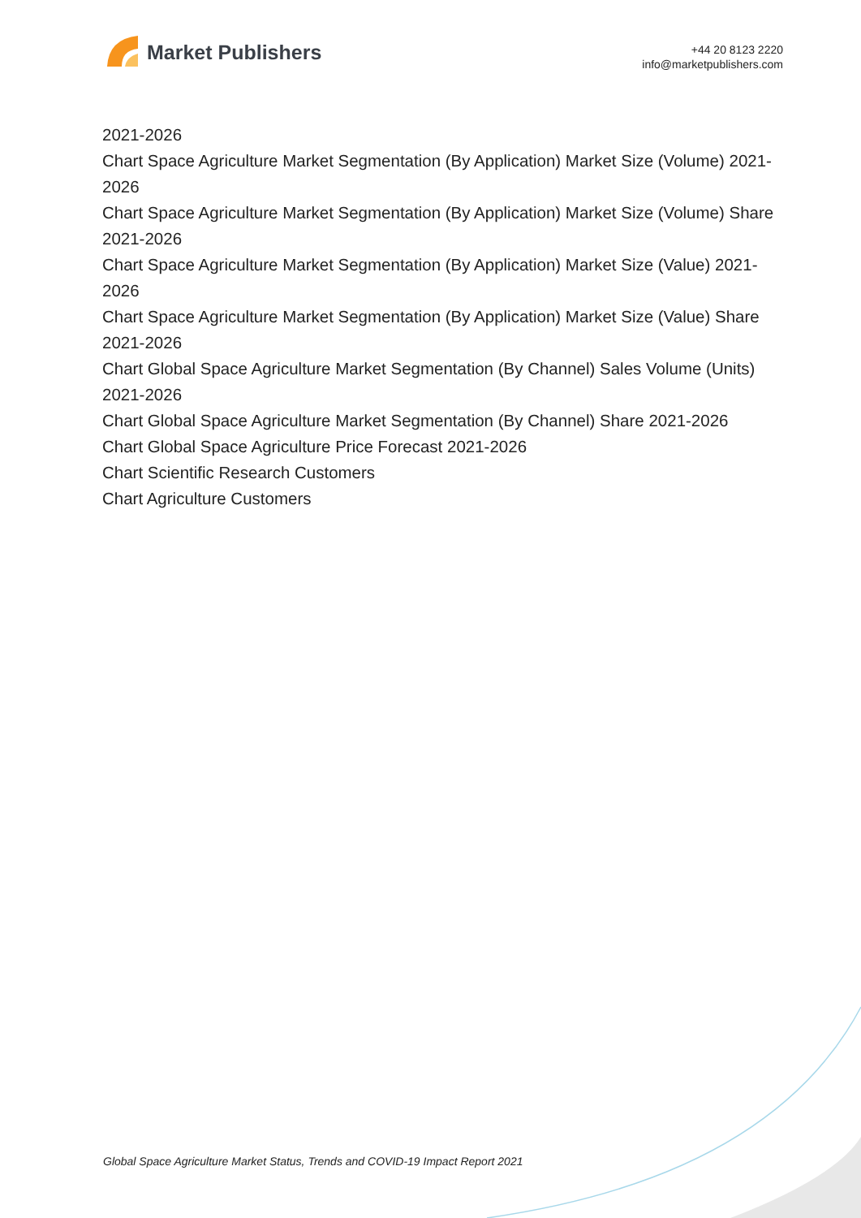Market Publishers
+44 20 8123 2220
info@marketpublishers.com
2021-2026
Chart Space Agriculture Market Segmentation (By Application) Market Size (Volume) 2021-2026
Chart Space Agriculture Market Segmentation (By Application) Market Size (Volume) Share 2021-2026
Chart Space Agriculture Market Segmentation (By Application) Market Size (Value) 2021-2026
Chart Space Agriculture Market Segmentation (By Application) Market Size (Value) Share 2021-2026
Chart Global Space Agriculture Market Segmentation (By Channel) Sales Volume (Units) 2021-2026
Chart Global Space Agriculture Market Segmentation (By Channel) Share 2021-2026
Chart Global Space Agriculture Price Forecast 2021-2026
Chart Scientific Research Customers
Chart Agriculture Customers
Global Space Agriculture Market Status, Trends and COVID-19 Impact Report 2021